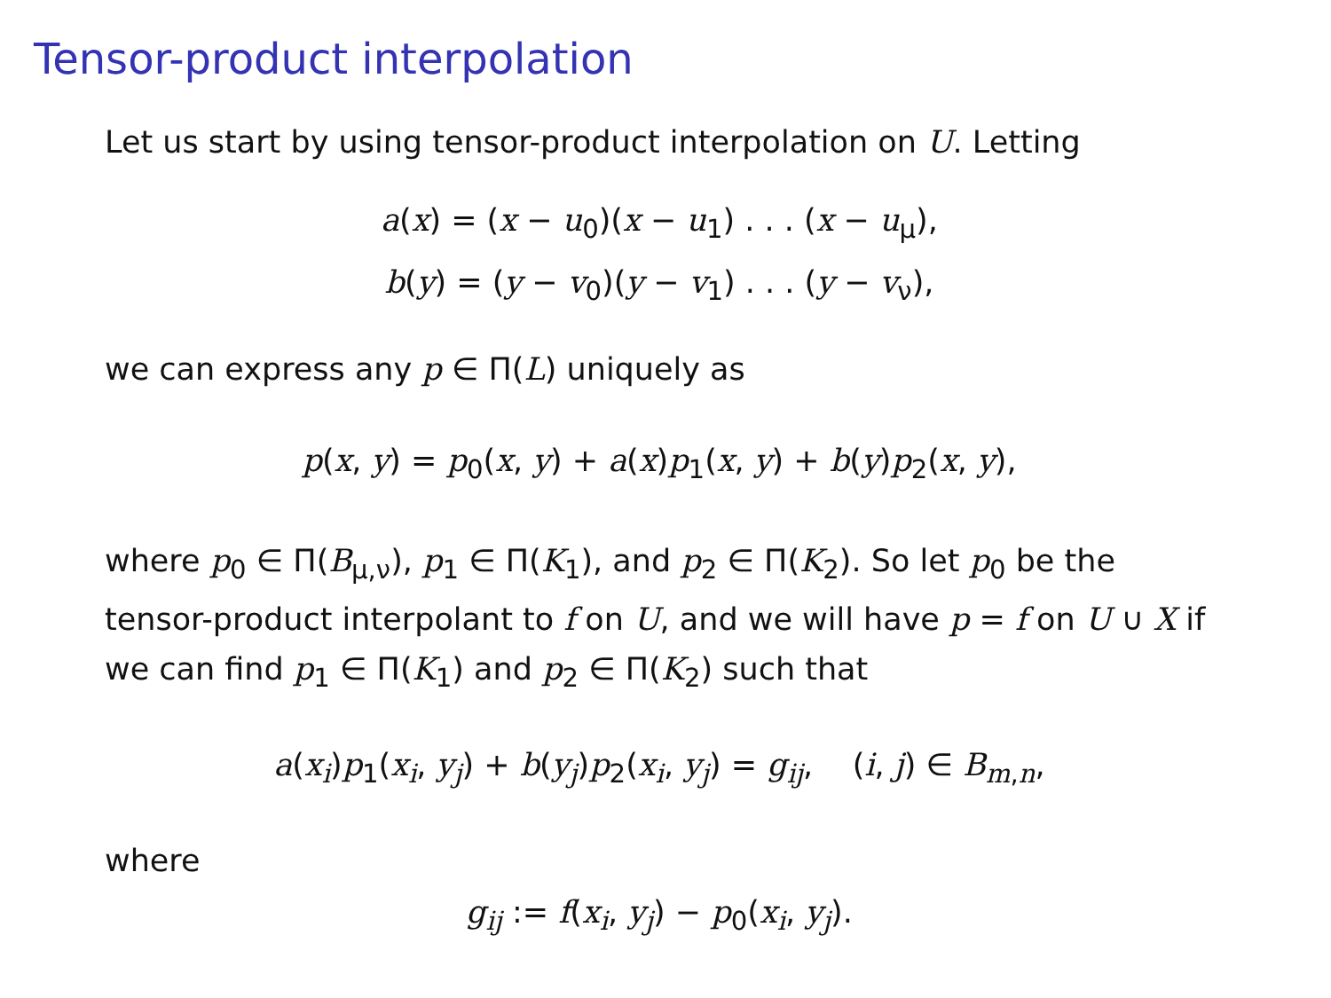Tensor-product interpolation
Let us start by using tensor-product interpolation on U. Letting
a(x) = (x − u<sub>0</sub>)(x − u<sub>1</sub>) . . . (x − u<sub>μ</sub>),
b(y) = (y − v<sub>0</sub>)(y − v<sub>1</sub>) . . . (y − v<sub>ν</sub>),
we can express any p ∈ Π(L) uniquely as
p(x, y) = p<sub>0</sub>(x, y) + a(x)p<sub>1</sub>(x, y) + b(y)p<sub>2</sub>(x, y),
where p<sub>0</sub> ∈ Π(B<sub>μ,ν</sub>), p<sub>1</sub> ∈ Π(K<sub>1</sub>), and p<sub>2</sub> ∈ Π(K<sub>2</sub>). So let p<sub>0</sub> be the tensor-product interpolant to f on U, and we will have p = f on U ∪ X if we can find p<sub>1</sub> ∈ Π(K<sub>1</sub>) and p<sub>2</sub> ∈ Π(K<sub>2</sub>) such that
a(x<sub>i</sub>)p<sub>1</sub>(x<sub>i</sub>, y<sub>j</sub>) + b(y<sub>j</sub>)p<sub>2</sub>(x<sub>i</sub>, y<sub>j</sub>) = g<sub>ij</sub>, (i, j) ∈ B<sub>m,n</sub>,
where
g<sub>ij</sub> := f(x<sub>i</sub>, y<sub>j</sub>) − p<sub>0</sub>(x<sub>i</sub>, y<sub>j</sub>).